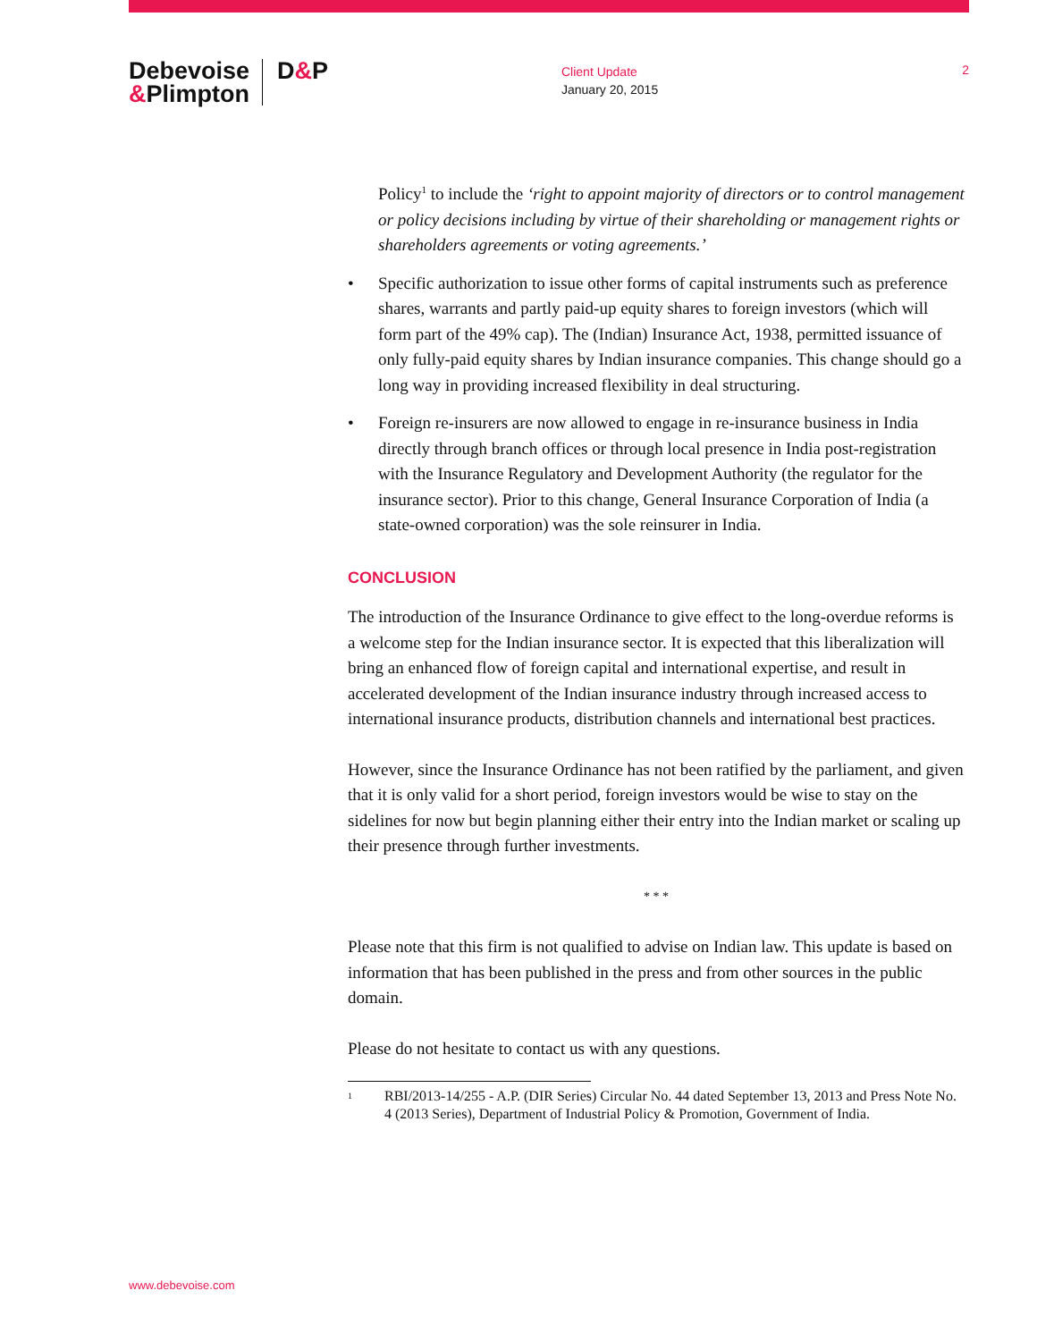Debevoise
&Plimpton
D&P
Client Update
January 20, 2015
2
Policy<sup>1</sup> to include the ‘right to appoint majority of directors or to control management or policy decisions including by virtue of their shareholding or management rights or shareholders agreements or voting agreements.’
• Specific authorization to issue other forms of capital instruments such as preference shares, warrants and partly paid-up equity shares to foreign investors (which will form part of the 49% cap). The (Indian) Insurance Act, 1938, permitted issuance of only fully-paid equity shares by Indian insurance companies. This change should go a long way in providing increased flexibility in deal structuring.
• Foreign re-insurers are now allowed to engage in re-insurance business in India directly through branch offices or through local presence in India post-registration with the Insurance Regulatory and Development Authority (the regulator for the insurance sector). Prior to this change, General Insurance Corporation of India (a state-owned corporation) was the sole reinsurer in India.
CONCLUSION
The introduction of the Insurance Ordinance to give effect to the long-overdue reforms is a welcome step for the Indian insurance sector. It is expected that this liberalization will bring an enhanced flow of foreign capital and international expertise, and result in accelerated development of the Indian insurance industry through increased access to international insurance products, distribution channels and international best practices.
However, since the Insurance Ordinance has not been ratified by the parliament, and given that it is only valid for a short period, foreign investors would be wise to stay on the sidelines for now but begin planning either their entry into the Indian market or scaling up their presence through further investments.
* * *
Please note that this firm is not qualified to advise on Indian law. This update is based on information that has been published in the press and from other sources in the public domain.
Please do not hesitate to contact us with any questions.
<sup>1</sup> RBI/2013-14/255 - A.P. (DIR Series) Circular No. 44 dated September 13, 2013 and Press Note No. 4 (2013 Series), Department of Industrial Policy & Promotion, Government of India.
www.debevoise.com